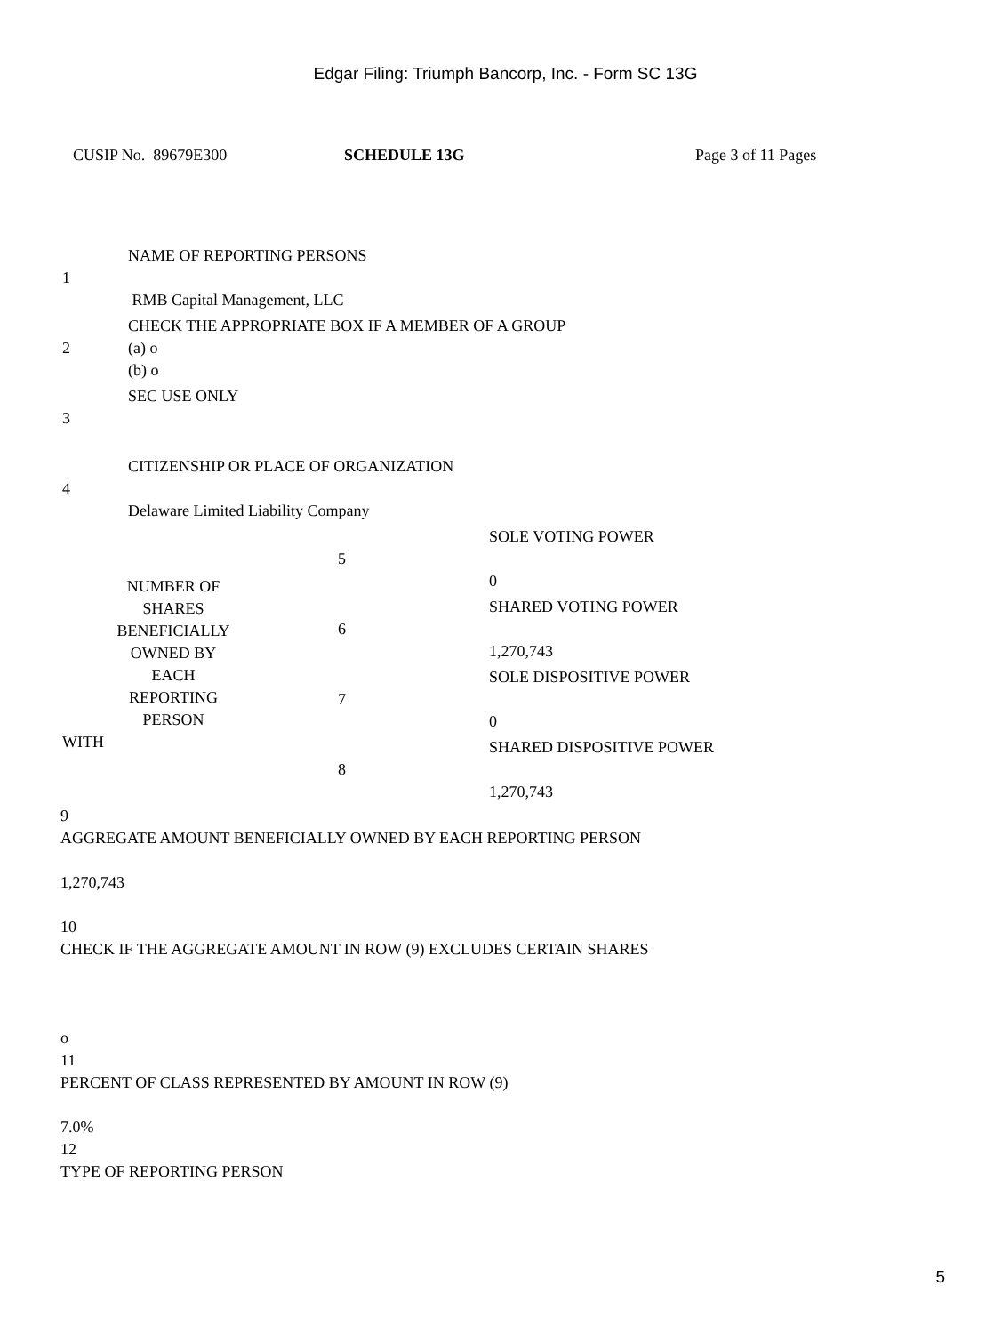Edgar Filing: Triumph Bancorp, Inc. - Form SC 13G
CUSIP No. 89679E300 SCHEDULE 13G Page 3 of 11 Pages
| 1 | NAME OF REPORTING PERSONS RMB Capital Management, LLC | | |
| 2 | CHECK THE APPROPRIATE BOX IF A MEMBER OF A GROUP (a) o (b) o | | |
| 3 | SEC USE ONLY | | |
| 4 | CITIZENSHIP OR PLACE OF ORGANIZATION Delaware Limited Liability Company | | |
| NUMBER OF SHARES BENEFICIALLY OWNED BY EACH REPORTING PERSON WITH | | 5 | SOLE VOTING POWER 0 |
| | | 6 | SHARED VOTING POWER 1,270,743 |
| | | 7 | SOLE DISPOSITIVE POWER 0 |
| | | 8 | SHARED DISPOSITIVE POWER 1,270,743 |
9
AGGREGATE AMOUNT BENEFICIALLY OWNED BY EACH REPORTING PERSON
1,270,743
10
CHECK IF THE AGGREGATE AMOUNT IN ROW (9) EXCLUDES CERTAIN SHARES
o
11
PERCENT OF CLASS REPRESENTED BY AMOUNT IN ROW (9)
7.0%
12
TYPE OF REPORTING PERSON
5